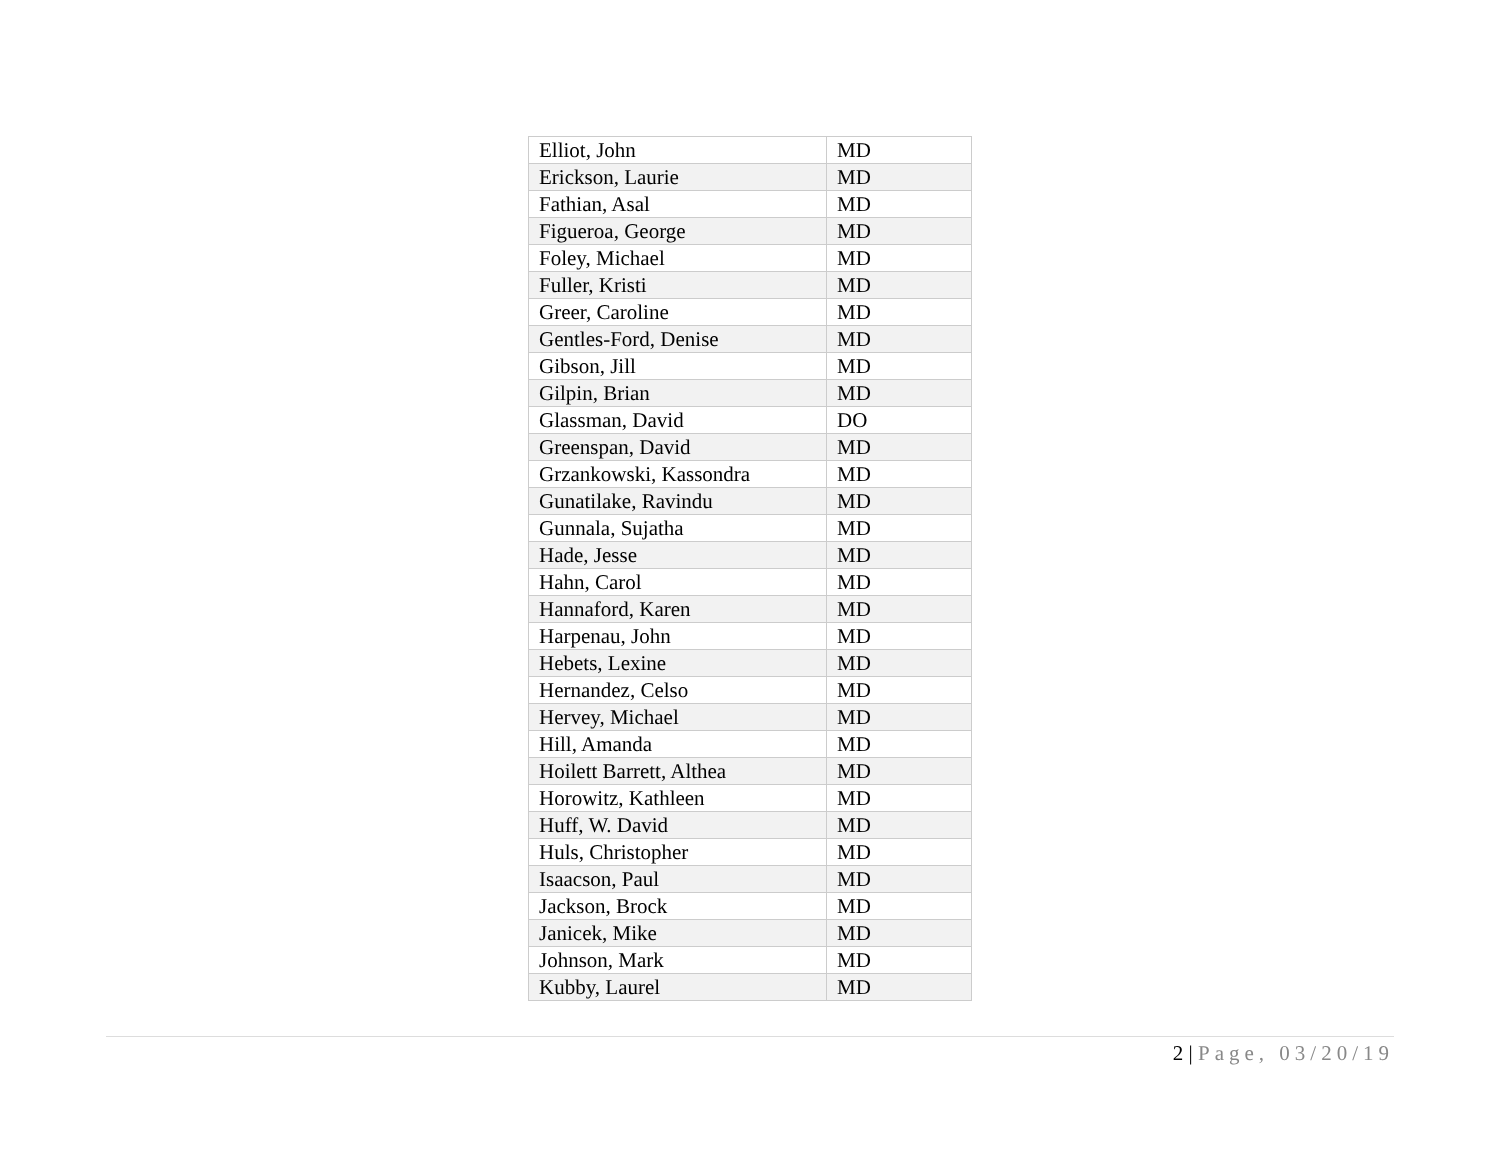| Elliot, John | MD |
| Erickson, Laurie | MD |
| Fathian, Asal | MD |
| Figueroa, George | MD |
| Foley, Michael | MD |
| Fuller, Kristi | MD |
| Greer, Caroline | MD |
| Gentles-Ford, Denise | MD |
| Gibson, Jill | MD |
| Gilpin, Brian | MD |
| Glassman, David | DO |
| Greenspan, David | MD |
| Grzankowski, Kassondra | MD |
| Gunatilake, Ravindu | MD |
| Gunnala, Sujatha | MD |
| Hade, Jesse | MD |
| Hahn, Carol | MD |
| Hannaford, Karen | MD |
| Harpenau, John | MD |
| Hebets, Lexine | MD |
| Hernandez, Celso | MD |
| Hervey, Michael | MD |
| Hill, Amanda | MD |
| Hoilett Barrett, Althea | MD |
| Horowitz, Kathleen | MD |
| Huff, W. David | MD |
| Huls, Christopher | MD |
| Isaacson, Paul | MD |
| Jackson, Brock | MD |
| Janicek, Mike | MD |
| Johnson, Mark | MD |
| Kubby, Laurel | MD |
2 | Page, 03/20/19